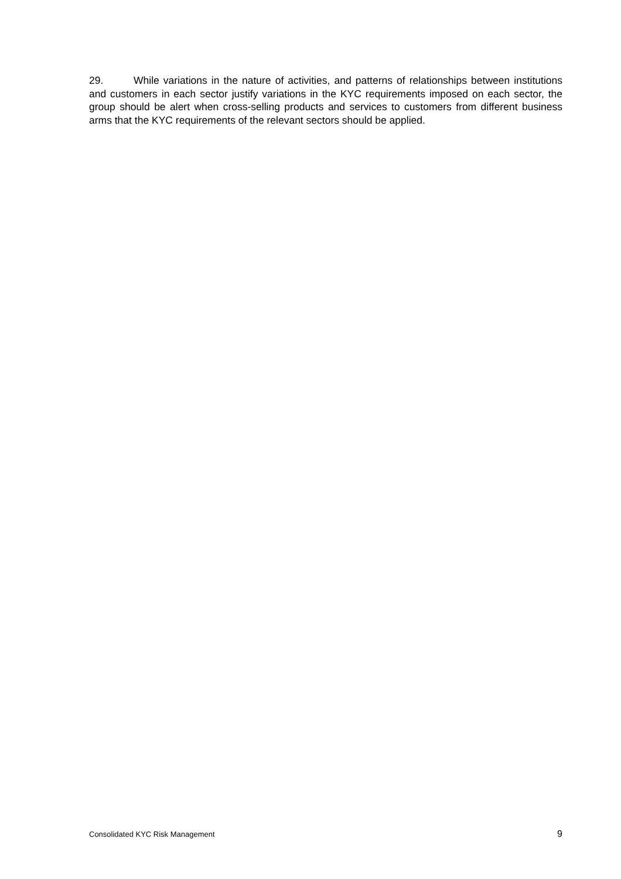29. While variations in the nature of activities, and patterns of relationships between institutions and customers in each sector justify variations in the KYC requirements imposed on each sector, the group should be alert when cross-selling products and services to customers from different business arms that the KYC requirements of the relevant sectors should be applied.
Consolidated KYC Risk Management 9